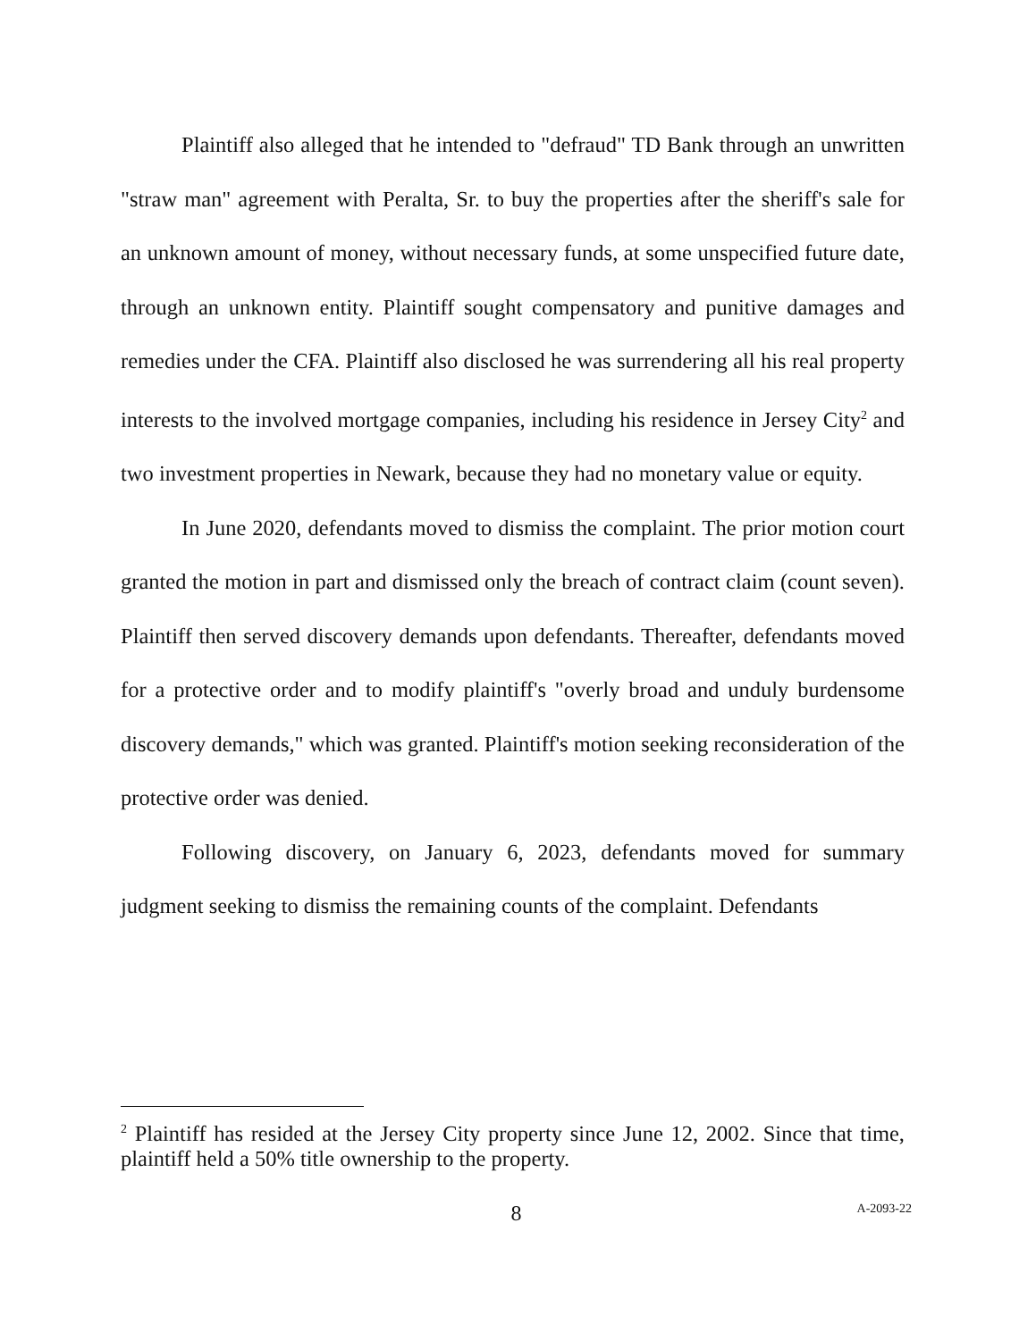Plaintiff also alleged that he intended to "defraud" TD Bank through an unwritten "straw man" agreement with Peralta, Sr. to buy the properties after the sheriff's sale for an unknown amount of money, without necessary funds, at some unspecified future date, through an unknown entity. Plaintiff sought compensatory and punitive damages and remedies under the CFA. Plaintiff also disclosed he was surrendering all his real property interests to the involved mortgage companies, including his residence in Jersey City<sup>2</sup> and two investment properties in Newark, because they had no monetary value or equity.
In June 2020, defendants moved to dismiss the complaint. The prior motion court granted the motion in part and dismissed only the breach of contract claim (count seven). Plaintiff then served discovery demands upon defendants. Thereafter, defendants moved for a protective order and to modify plaintiff's "overly broad and unduly burdensome discovery demands," which was granted. Plaintiff's motion seeking reconsideration of the protective order was denied.
Following discovery, on January 6, 2023, defendants moved for summary judgment seeking to dismiss the remaining counts of the complaint. Defendants
<sup>2</sup> Plaintiff has resided at the Jersey City property since June 12, 2002. Since that time, plaintiff held a 50% title ownership to the property.
8
A-2093-22